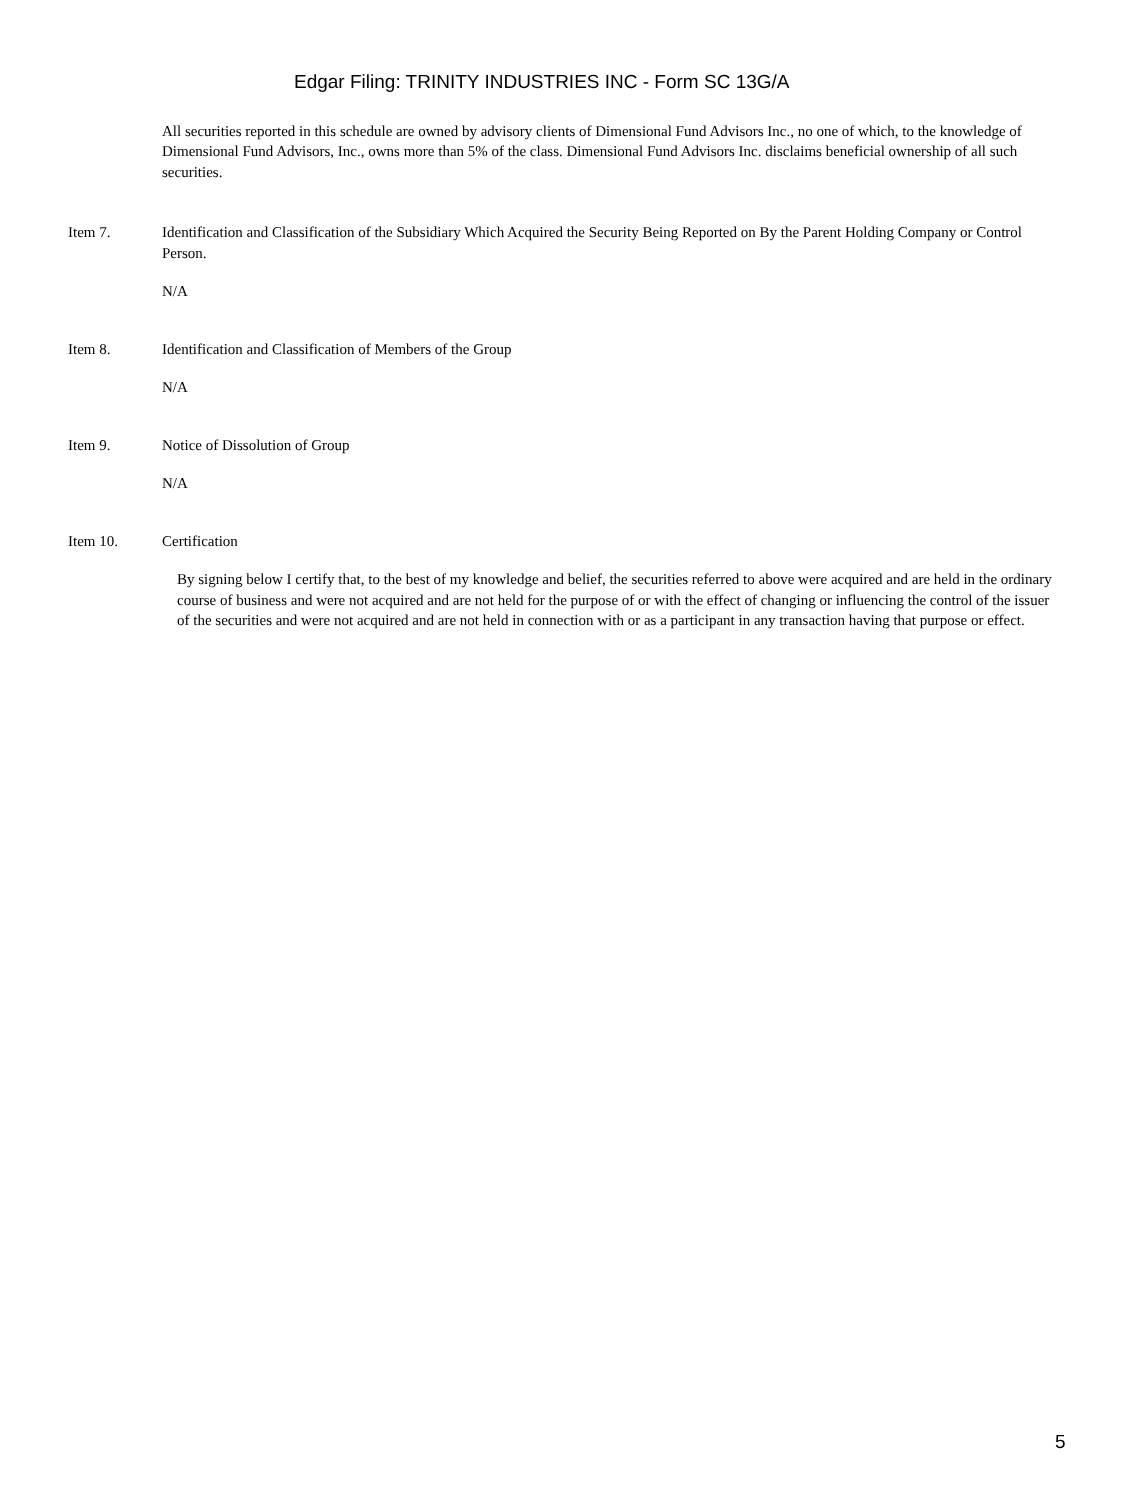Edgar Filing: TRINITY INDUSTRIES INC - Form SC 13G/A
All securities reported in this schedule are owned by advisory clients of Dimensional Fund Advisors Inc., no one of which, to the knowledge of Dimensional Fund Advisors, Inc., owns more than 5% of the class. Dimensional Fund Advisors Inc. disclaims beneficial ownership of all such securities.
Item 7. Identification and Classification of the Subsidiary Which Acquired the Security Being Reported on By the Parent Holding Company or Control Person.
N/A
Item 8. Identification and Classification of Members of the Group
N/A
Item 9. Notice of Dissolution of Group
N/A
Item 10. Certification
By signing below I certify that, to the best of my knowledge and belief, the securities referred to above were acquired and are held in the ordinary course of business and were not acquired and are not held for the purpose of or with the effect of changing or influencing the control of the issuer of the securities and were not acquired and are not held in connection with or as a participant in any transaction having that purpose or effect.
5